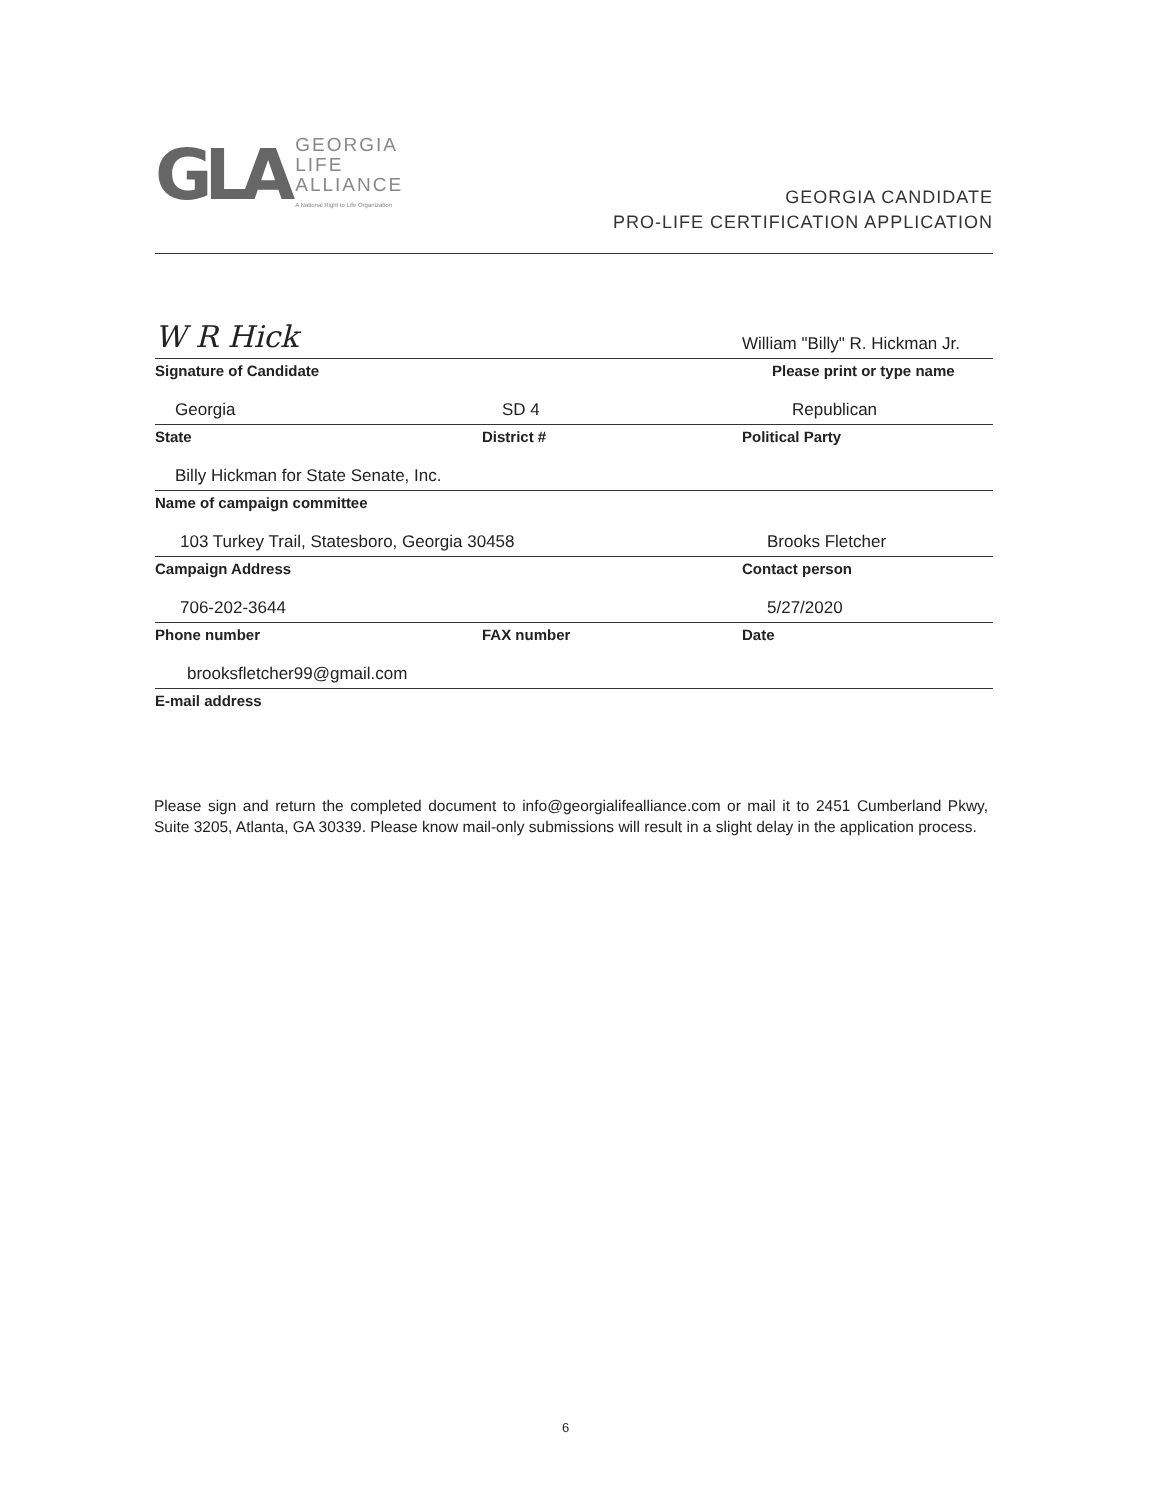GLA
GEORGIA
LIFE
ALLIANCE
A National Right to Life Organization
GEORGIA CANDIDATE
PRO-LIFE CERTIFICATION APPLICATION
W R Hick
William "Billy" R. Hickman Jr.
Signature of Candidate Please print or type name
Georgia
SD 4
Republican
State District # Political Party
Billy Hickman for State Senate, Inc.
Name of campaign committee
103 Turkey Trail, Statesboro, Georgia 30458
Brooks Fletcher
Campaign Address Contact person
706-202-3644
5/27/2020
Phone number FAX number Date
brooksfletcher99@gmail.com
E-mail address
Please sign and return the completed document to info@georgialifealliance.com or mail it to 2451 Cumberland Pkwy, Suite 3205, Atlanta, GA 30339. Please know mail-only submissions will result in a slight delay in the application process.
6